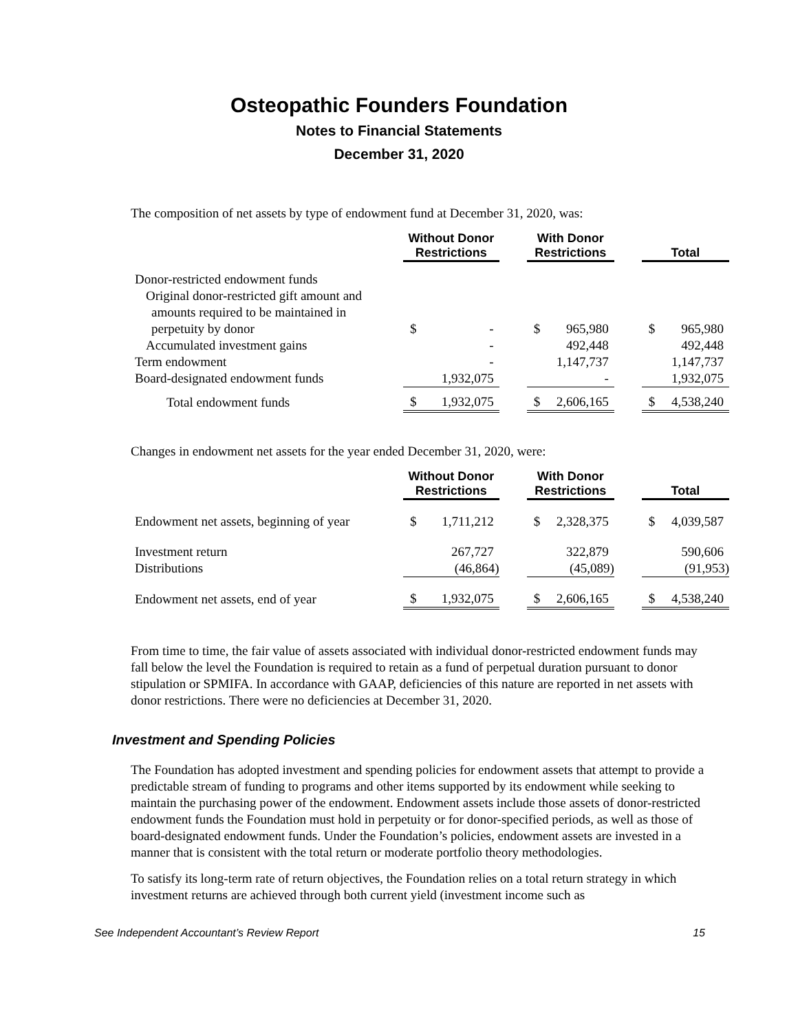Osteopathic Founders Foundation
Notes to Financial Statements
December 31, 2020
The composition of net assets by type of endowment fund at December 31, 2020, was:
| | Without Donor Restrictions | | | With Donor Restrictions | | | Total | |
| --- | --- | --- | --- | --- | --- | --- | --- | --- |
| Donor-restricted endowment funds | | | | | | | | |
| Original donor-restricted gift amount and | | | | | | | | |
| amounts required to be maintained in | | | | | | | | |
| perpetuity by donor | $ | - | | $ | 965,980 | | $ | 965,980 |
| Accumulated investment gains | | - | | | 492,448 | | | 492,448 |
| Term endowment | | - | | | 1,147,737 | | | 1,147,737 |
| Board-designated endowment funds | | 1,932,075 | | | - | | | 1,932,075 |
| Total endowment funds | $ | 1,932,075 | | $ | 2,606,165 | | $ | 4,538,240 |
Changes in endowment net assets for the year ended December 31, 2020, were:
| | Without Donor Restrictions | | | With Donor Restrictions | | | Total | |
| --- | --- | --- | --- | --- | --- | --- | --- | --- |
| Endowment net assets, beginning of year | $ | 1,711,212 | | $ | 2,328,375 | | $ | 4,039,587 |
| Investment return | | 267,727 | | | 322,879 | | | 590,606 |
| Distributions | | (46,864) | | | (45,089) | | | (91,953) |
| Endowment net assets, end of year | $ | 1,932,075 | | $ | 2,606,165 | | $ | 4,538,240 |
From time to time, the fair value of assets associated with individual donor-restricted endowment funds may fall below the level the Foundation is required to retain as a fund of perpetual duration pursuant to donor stipulation or SPMIFA. In accordance with GAAP, deficiencies of this nature are reported in net assets with donor restrictions. There were no deficiencies at December 31, 2020.
Investment and Spending Policies
The Foundation has adopted investment and spending policies for endowment assets that attempt to provide a predictable stream of funding to programs and other items supported by its endowment while seeking to maintain the purchasing power of the endowment. Endowment assets include those assets of donor-restricted endowment funds the Foundation must hold in perpetuity or for donor-specified periods, as well as those of board-designated endowment funds. Under the Foundation’s policies, endowment assets are invested in a manner that is consistent with the total return or moderate portfolio theory methodologies.
To satisfy its long-term rate of return objectives, the Foundation relies on a total return strategy in which investment returns are achieved through both current yield (investment income such as
See Independent Accountant’s Review Report 15